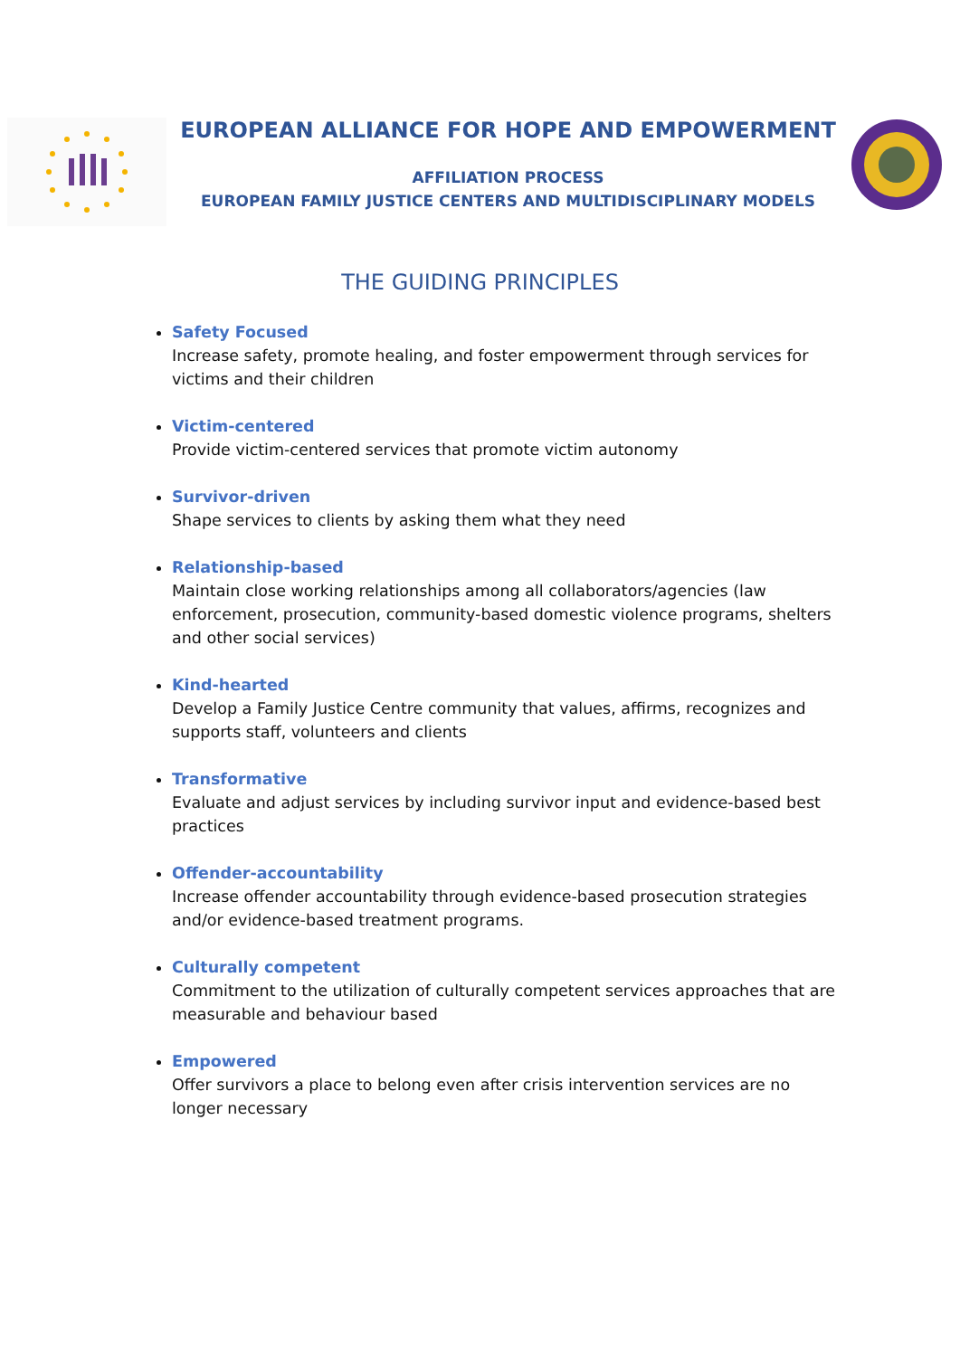EUROPEAN ALLIANCE FOR HOPE AND EMPOWERMENT
AFFILIATION PROCESS
EUROPEAN FAMILY JUSTICE CENTERS AND MULTIDISCIPLINARY MODELS
THE GUIDING PRINCIPLES
Safety Focused
Increase safety, promote healing, and foster empowerment through services for victims and their children
Victim-centered
Provide victim-centered services that promote victim autonomy
Survivor-driven
Shape services to clients by asking them what they need
Relationship-based
Maintain close working relationships among all collaborators/agencies (law enforcement, prosecution, community-based domestic violence programs, shelters and other social services)
Kind-hearted
Develop a Family Justice Centre community that values, affirms, recognizes and supports staff, volunteers and clients
Transformative
Evaluate and adjust services by including survivor input and evidence-based best practices
Offender-accountability
Increase offender accountability through evidence-based prosecution strategies and/or evidence-based treatment programs.
Culturally competent
Commitment to the utilization of culturally competent services approaches that are measurable and behaviour based
Empowered
Offer survivors a place to belong even after crisis intervention services are no longer necessary